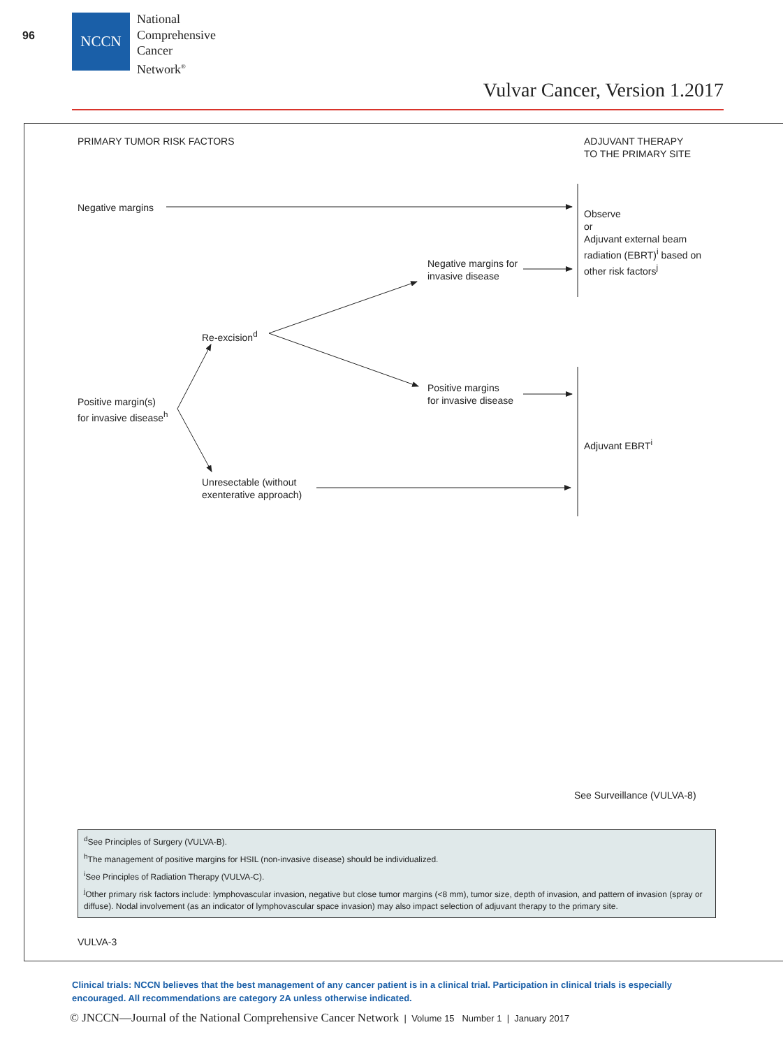96
NCCN
National
Comprehensive
Cancer
Network<sup>®</sup>
Vulvar Cancer, Version 1.2017
PRIMARY TUMOR RISK FACTORS
ADJUVANT THERAPY
TO THE PRIMARY SITE
Negative margins
Observe
or
Adjuvant external beam
radiation (EBRT)<sup>i</sup> based on
other risk factors<sup>j</sup>
Negative margins for
invasive disease
Re-excision<sup>d</sup>
Positive margins
for invasive disease
Positive margin(s)
for invasive disease<sup>h</sup>
Adjuvant EBRT<sup>i</sup>
Unresectable (without
exenterative approach)
See Surveillance (VULVA-8)
<sup>d</sup> See Principles of Surgery (VULVA-B).
<sup>h</sup> The management of positive margins for HSIL (non-invasive disease) should be individualized.
<sup>i</sup> See Principles of Radiation Therapy (VULVA-C).
<sup>j</sup> Other primary risk factors include: lymphovascular invasion, negative but close tumor margins (<8 mm), tumor size, depth of invasion, and pattern of invasion (spray or diffuse). Nodal involvement (as an indicator of lymphovascular space invasion) may also impact selection of adjuvant therapy to the primary site.
VULVA-3
Clinical trials: NCCN believes that the best management of any cancer patient is in a clinical trial. Participation in clinical trials is especially encouraged. All recommendations are category 2A unless otherwise indicated.
© JNCCN—Journal of the National Comprehensive Cancer Network | Volume 15 Number 1 | January 2017